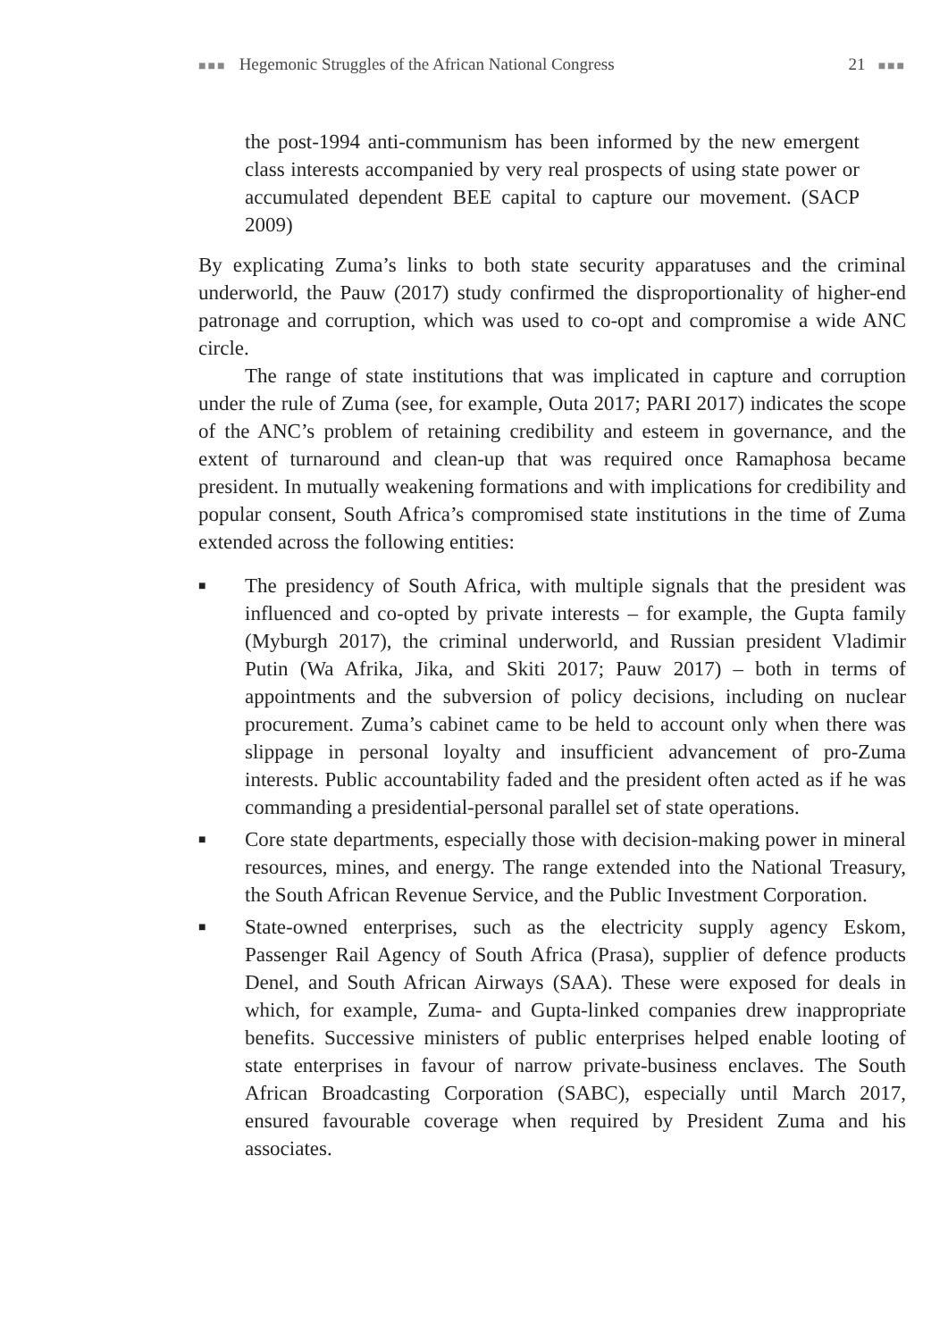■■■ Hegemonic Struggles of the African National Congress 21 ■■■
the post-1994 anti-communism has been informed by the new emergent class interests accompanied by very real prospects of using state power or accumulated dependent BEE capital to capture our movement. (SACP 2009)
By explicating Zuma’s links to both state security apparatuses and the criminal underworld, the Pauw (2017) study confirmed the disproportionality of higher-end patronage and corruption, which was used to co-opt and compromise a wide ANC circle.
The range of state institutions that was implicated in capture and corruption under the rule of Zuma (see, for example, Outa 2017; PARI 2017) indicates the scope of the ANC’s problem of retaining credibility and esteem in governance, and the extent of turnaround and clean-up that was required once Ramaphosa became president. In mutually weakening formations and with implications for credibility and popular consent, South Africa’s compromised state institutions in the time of Zuma extended across the following entities:
■ The presidency of South Africa, with multiple signals that the president was influenced and co-opted by private interests – for example, the Gupta family (Myburgh 2017), the criminal underworld, and Russian president Vladimir Putin (Wa Afrika, Jika, and Skiti 2017; Pauw 2017) – both in terms of appointments and the subversion of policy decisions, including on nuclear procurement. Zuma’s cabinet came to be held to account only when there was slippage in personal loyalty and insufficient advancement of pro-Zuma interests. Public accountability faded and the president often acted as if he was commanding a presidential-personal parallel set of state operations.
■ Core state departments, especially those with decision-making power in mineral resources, mines, and energy. The range extended into the National Treasury, the South African Revenue Service, and the Public Investment Corporation.
■ State-owned enterprises, such as the electricity supply agency Eskom, Passenger Rail Agency of South Africa (Prasa), supplier of defence products Denel, and South African Airways (SAA). These were exposed for deals in which, for example, Zuma- and Gupta-linked companies drew inappropriate benefits. Successive ministers of public enterprises helped enable looting of state enterprises in favour of narrow private-business enclaves. The South African Broadcasting Corporation (SABC), especially until March 2017, ensured favourable coverage when required by President Zuma and his associates.